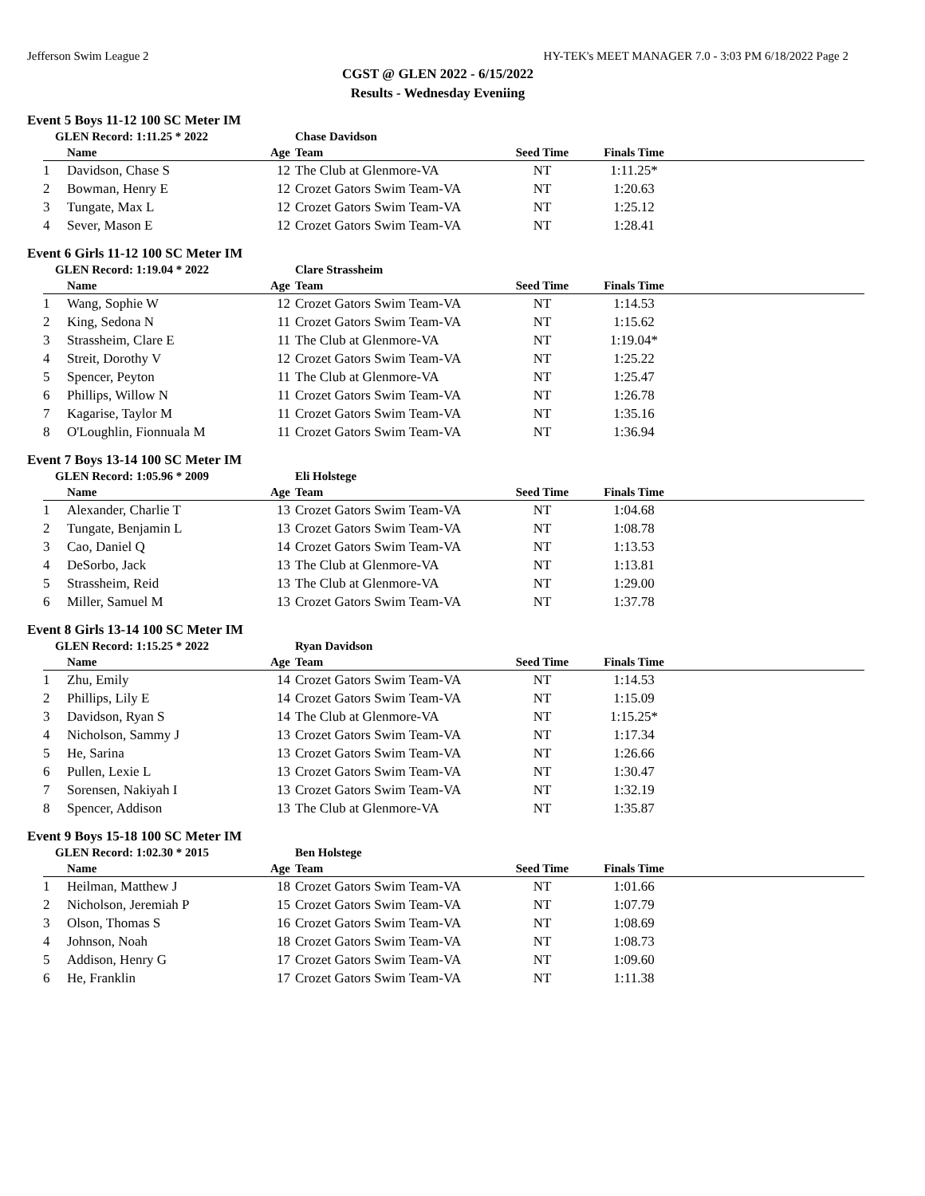Jefferson Swim League 2 HY-TEK's MEET MANAGER 7.0 - 3:03 PM 6/18/2022 Page 2
CGST @ GLEN 2022 - 6/15/2022
Results - Wednesday Eveniing
Event 5 Boys 11-12 100 SC Meter IM
| GLEN Record: 1:11.25 * 2022 | | | Chase Davidson | | | |
| | Name | Age | Team | Seed Time | Finals Time | |
| 1 | Davidson, Chase S | 12 | The Club at Glenmore-VA | NT | 1:11.25* | |
| 2 | Bowman, Henry E | 12 | Crozet Gators Swim Team-VA | NT | 1:20.63 | |
| 3 | Tungate, Max L | 12 | Crozet Gators Swim Team-VA | NT | 1:25.12 | |
| 4 | Sever, Mason E | 12 | Crozet Gators Swim Team-VA | NT | 1:28.41 | |
Event 6 Girls 11-12 100 SC Meter IM
| GLEN Record: 1:19.04 * 2022 | | | Clare Strassheim | | | |
| | Name | Age | Team | Seed Time | Finals Time | |
| 1 | Wang, Sophie W | 12 | Crozet Gators Swim Team-VA | NT | 1:14.53 | |
| 2 | King, Sedona N | 11 | Crozet Gators Swim Team-VA | NT | 1:15.62 | |
| 3 | Strassheim, Clare E | 11 | The Club at Glenmore-VA | NT | 1:19.04* | |
| 4 | Streit, Dorothy V | 12 | Crozet Gators Swim Team-VA | NT | 1:25.22 | |
| 5 | Spencer, Peyton | 11 | The Club at Glenmore-VA | NT | 1:25.47 | |
| 6 | Phillips, Willow N | 11 | Crozet Gators Swim Team-VA | NT | 1:26.78 | |
| 7 | Kagarise, Taylor M | 11 | Crozet Gators Swim Team-VA | NT | 1:35.16 | |
| 8 | O'Loughlin, Fionnuala M | 11 | Crozet Gators Swim Team-VA | NT | 1:36.94 | |
Event 7 Boys 13-14 100 SC Meter IM
| GLEN Record: 1:05.96 * 2009 | | | Eli Holstege | | | |
| | Name | Age | Team | Seed Time | Finals Time | |
| 1 | Alexander, Charlie T | 13 | Crozet Gators Swim Team-VA | NT | 1:04.68 | |
| 2 | Tungate, Benjamin L | 13 | Crozet Gators Swim Team-VA | NT | 1:08.78 | |
| 3 | Cao, Daniel Q | 14 | Crozet Gators Swim Team-VA | NT | 1:13.53 | |
| 4 | DeSorbo, Jack | 13 | The Club at Glenmore-VA | NT | 1:13.81 | |
| 5 | Strassheim, Reid | 13 | The Club at Glenmore-VA | NT | 1:29.00 | |
| 6 | Miller, Samuel M | 13 | Crozet Gators Swim Team-VA | NT | 1:37.78 | |
Event 8 Girls 13-14 100 SC Meter IM
| GLEN Record: 1:15.25 * 2022 | | | Ryan Davidson | | | |
| | Name | Age | Team | Seed Time | Finals Time | |
| 1 | Zhu, Emily | 14 | Crozet Gators Swim Team-VA | NT | 1:14.53 | |
| 2 | Phillips, Lily E | 14 | Crozet Gators Swim Team-VA | NT | 1:15.09 | |
| 3 | Davidson, Ryan S | 14 | The Club at Glenmore-VA | NT | 1:15.25* | |
| 4 | Nicholson, Sammy J | 13 | Crozet Gators Swim Team-VA | NT | 1:17.34 | |
| 5 | He, Sarina | 13 | Crozet Gators Swim Team-VA | NT | 1:26.66 | |
| 6 | Pullen, Lexie L | 13 | Crozet Gators Swim Team-VA | NT | 1:30.47 | |
| 7 | Sorensen, Nakiyah I | 13 | Crozet Gators Swim Team-VA | NT | 1:32.19 | |
| 8 | Spencer, Addison | 13 | The Club at Glenmore-VA | NT | 1:35.87 | |
Event 9 Boys 15-18 100 SC Meter IM
| GLEN Record: 1:02.30 * 2015 | | | Ben Holstege | | | |
| | Name | Age | Team | Seed Time | Finals Time | |
| 1 | Heilman, Matthew J | 18 | Crozet Gators Swim Team-VA | NT | 1:01.66 | |
| 2 | Nicholson, Jeremiah P | 15 | Crozet Gators Swim Team-VA | NT | 1:07.79 | |
| 3 | Olson, Thomas S | 16 | Crozet Gators Swim Team-VA | NT | 1:08.69 | |
| 4 | Johnson, Noah | 18 | Crozet Gators Swim Team-VA | NT | 1:08.73 | |
| 5 | Addison, Henry G | 17 | Crozet Gators Swim Team-VA | NT | 1:09.60 | |
| 6 | He, Franklin | 17 | Crozet Gators Swim Team-VA | NT | 1:11.38 | |